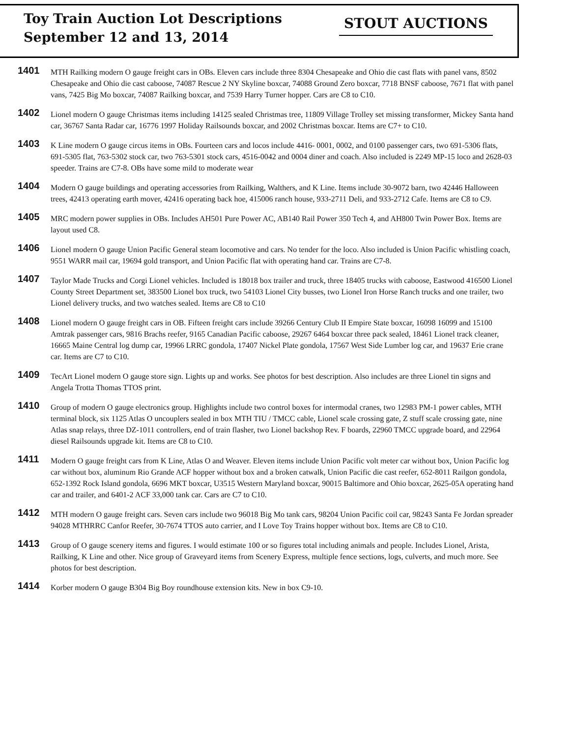Toy Train Auction Lot Descriptions
September 12 and 13, 2014
STOUT AUCTIONS
1401
MTH Railking modern O gauge freight cars in OBs. Eleven cars include three 8304 Chesapeake and Ohio die cast flats with panel vans, 8502 Chesapeake and Ohio die cast caboose, 74087 Rescue 2 NY Skyline boxcar, 74088 Ground Zero boxcar, 7718 BNSF caboose, 7671 flat with panel vans, 7425 Big Mo boxcar, 74087 Railking boxcar, and 7539 Harry Turner hopper. Cars are C8 to C10.
1402
Lionel modern O gauge Christmas items including 14125 sealed Christmas tree, 11809 Village Trolley set missing transformer, Mickey Santa hand car, 36767 Santa Radar car, 16776 1997 Holiday Railsounds boxcar, and 2002 Christmas boxcar. Items are C7+ to C10.
1403
K Line modern O gauge circus items in OBs. Fourteen cars and locos include 4416- 0001, 0002, and 0100 passenger cars, two 691-5306 flats, 691-5305 flat, 763-5302 stock car, two 763-5301 stock cars, 4516-0042 and 0004 diner and coach. Also included is 2249 MP-15 loco and 2628-03 speeder. Trains are C7-8. OBs have some mild to moderate wear
1404
Modern O gauge buildings and operating accessories from Railking, Walthers, and K Line. Items include 30-9072 barn, two 42446 Halloween trees, 42413 operating earth mover, 42416 operating back hoe, 415006 ranch house, 933-2711 Deli, and 933-2712 Cafe. Items are C8 to C9.
1405
MRC modern power supplies in OBs. Includes AH501 Pure Power AC, AB140 Rail Power 350 Tech 4, and AH800 Twin Power Box. Items are layout used C8.
1406
Lionel modern O gauge Union Pacific General steam locomotive and cars. No tender for the loco. Also included is Union Pacific whistling coach, 9551 WARR mail car, 19694 gold transport, and Union Pacific flat with operating hand car. Trains are C7-8.
1407
Taylor Made Trucks and Corgi Lionel vehicles. Included is 18018 box trailer and truck, three 18405 trucks with caboose, Eastwood 416500 Lionel County Street Department set, 383500 Lionel box truck, two 54103 Lionel City busses, two Lionel Iron Horse Ranch trucks and one trailer, two Lionel delivery trucks, and two watches sealed. Items are C8 to C10
1408
Lionel modern O gauge freight cars in OB. Fifteen freight cars include 39266 Century Club II Empire State boxcar, 16098 16099 and 15100 Amtrak passenger cars, 9816 Brachs reefer, 9165 Canadian Pacific caboose, 29267 6464 boxcar three pack sealed, 18461 Lionel track cleaner, 16665 Maine Central log dump car, 19966 LRRC gondola, 17407 Nickel Plate gondola, 17567 West Side Lumber log car, and 19637 Erie crane car. Items are C7 to C10.
1409
TecArt Lionel modern O gauge store sign. Lights up and works. See photos for best description. Also includes are three Lionel tin signs and Angela Trotta Thomas TTOS print.
1410
Group of modern O gauge electronics group. Highlights include two control boxes for intermodal cranes, two 12983 PM-1 power cables, MTH terminal block, six 1125 Atlas O uncouplers sealed in box MTH TIU / TMCC cable, Lionel scale crossing gate, Z stuff scale crossing gate, nine Atlas snap relays, three DZ-1011 controllers, end of train flasher, two Lionel backshop Rev. F boards, 22960 TMCC upgrade board, and 22964 diesel Railsounds upgrade kit. Items are C8 to C10.
1411
Modern O gauge freight cars from K Line, Atlas O and Weaver. Eleven items include Union Pacific volt meter car without box, Union Pacific log car without box, aluminum Rio Grande ACF hopper without box and a broken catwalk, Union Pacific die cast reefer, 652-8011 Railgon gondola, 652-1392 Rock Island gondola, 6696 MKT boxcar, U3515 Western Maryland boxcar, 90015 Baltimore and Ohio boxcar, 2625-05A operating hand car and trailer, and 6401-2 ACF 33,000 tank car. Cars are C7 to C10.
1412
MTH modern O gauge freight cars. Seven cars include two 96018 Big Mo tank cars, 98204 Union Pacific coil car, 98243 Santa Fe Jordan spreader 94028 MTHRRC Canfor Reefer, 30-7674 TTOS auto carrier, and I Love Toy Trains hopper without box. Items are C8 to C10.
1413
Group of O gauge scenery items and figures. I would estimate 100 or so figures total including animals and people. Includes Lionel, Arista, Railking, K Line and other. Nice group of Graveyard items from Scenery Express, multiple fence sections, logs, culverts, and much more. See photos for best description.
1414
Korber modern O gauge B304 Big Boy roundhouse extension kits. New in box C9-10.